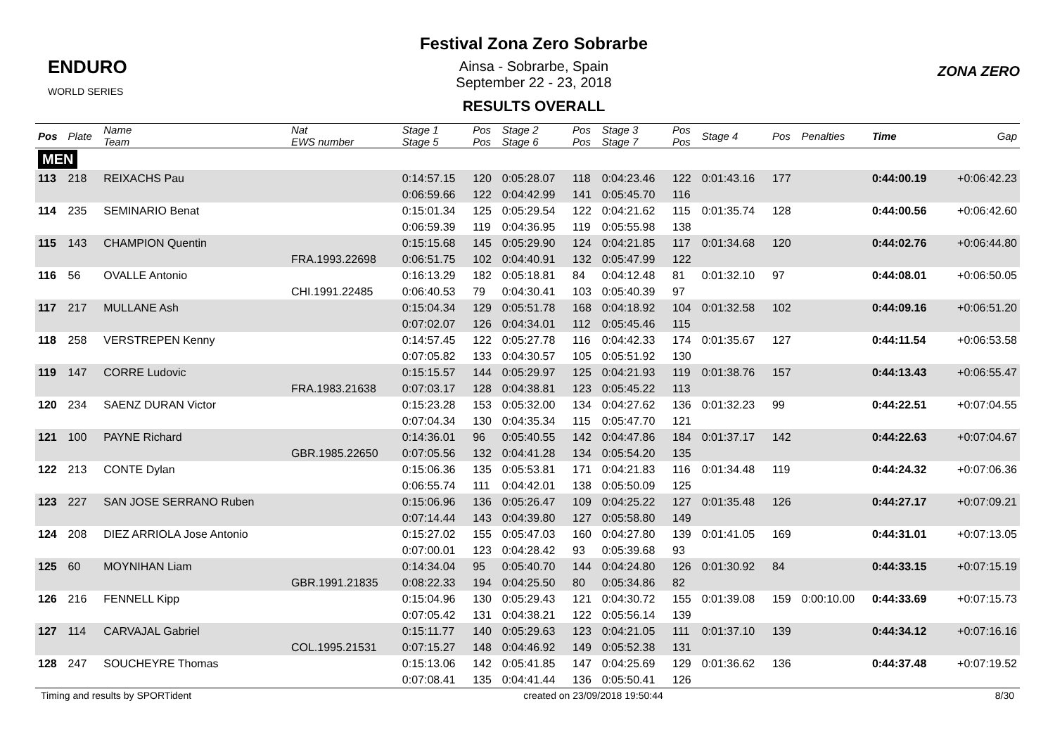ENDURO
WORLD SERIES
Festival Zona Zero Sobrarbe
Ainsa - Sobrarbe, Spain
September 22 - 23, 2018
RESULTS OVERALL
ZONA ZERO
| Pos | Plate | Name Team | Nat EWS number | Stage 1 Stage 5 | Pos Pos | Stage 2 Stage 6 | Pos Pos | Stage 3 Stage 7 | Pos Pos | Stage 4 | Pos | Penalties | Time | Gap |
| --- | --- | --- | --- | --- | --- | --- | --- | --- | --- | --- | --- | --- | --- | --- |
| MEN | | | | | | | | | | | | | | |
| 113 | 218 | REIXACHS Pau | | 0:14:57.15 | 120 | 0:05:28.07 | 118 | 0:04:23.46 | 122 | 0:01:43.16 | 177 | | 0:44:00.19 | +0:06:42.23 |
| | | | | 0:06:59.66 | 122 | 0:04:42.99 | 141 | 0:05:45.70 | 116 | | | | | |
| 114 | 235 | SEMINARIO Benat | | 0:15:01.34 | 125 | 0:05:29.54 | 122 | 0:04:21.62 | 115 | 0:01:35.74 | 128 | | 0:44:00.56 | +0:06:42.60 |
| | | | | 0:06:59.39 | 119 | 0:04:36.95 | 119 | 0:05:55.98 | 138 | | | | | |
| 115 | 143 | CHAMPION Quentin | | 0:15:15.68 | 145 | 0:05:29.90 | 124 | 0:04:21.85 | 117 | 0:01:34.68 | 120 | | 0:44:02.76 | +0:06:44.80 |
| | | | FRA.1993.22698 | 0:06:51.75 | 102 | 0:04:40.91 | 132 | 0:05:47.99 | 122 | | | | | |
| 116 | 56 | OVALLE Antonio | | 0:16:13.29 | 182 | 0:05:18.81 | 84 | 0:04:12.48 | 81 | 0:01:32.10 | 97 | | 0:44:08.01 | +0:06:50.05 |
| | | | CHI.1991.22485 | 0:06:40.53 | 79 | 0:04:30.41 | 103 | 0:05:40.39 | 97 | | | | | |
| 117 | 217 | MULLANE Ash | | 0:15:04.34 | 129 | 0:05:51.78 | 168 | 0:04:18.92 | 104 | 0:01:32.58 | 102 | | 0:44:09.16 | +0:06:51.20 |
| | | | | 0:07:02.07 | 126 | 0:04:34.01 | 112 | 0:05:45.46 | 115 | | | | | |
| 118 | 258 | VERSTREPEN Kenny | | 0:14:57.45 | 122 | 0:05:27.78 | 116 | 0:04:42.33 | 174 | 0:01:35.67 | 127 | | 0:44:11.54 | +0:06:53.58 |
| | | | | 0:07:05.82 | 133 | 0:04:30.57 | 105 | 0:05:51.92 | 130 | | | | | |
| 119 | 147 | CORRE Ludovic | | 0:15:15.57 | 144 | 0:05:29.97 | 125 | 0:04:21.93 | 119 | 0:01:38.76 | 157 | | 0:44:13.43 | +0:06:55.47 |
| | | | FRA.1983.21638 | 0:07:03.17 | 128 | 0:04:38.81 | 123 | 0:05:45.22 | 113 | | | | | |
| 120 | 234 | SAENZ DURAN Victor | | 0:15:23.28 | 153 | 0:05:32.00 | 134 | 0:04:27.62 | 136 | 0:01:32.23 | 99 | | 0:44:22.51 | +0:07:04.55 |
| | | | | 0:07:04.34 | 130 | 0:04:35.34 | 115 | 0:05:47.70 | 121 | | | | | |
| 121 | 100 | PAYNE Richard | | 0:14:36.01 | 96 | 0:05:40.55 | 142 | 0:04:47.86 | 184 | 0:01:37.17 | 142 | | 0:44:22.63 | +0:07:04.67 |
| | | | GBR.1985.22650 | 0:07:05.56 | 132 | 0:04:41.28 | 134 | 0:05:54.20 | 135 | | | | | |
| 122 | 213 | CONTE Dylan | | 0:15:06.36 | 135 | 0:05:53.81 | 171 | 0:04:21.83 | 116 | 0:01:34.48 | 119 | | 0:44:24.32 | +0:07:06.36 |
| | | | | 0:06:55.74 | 111 | 0:04:42.01 | 138 | 0:05:50.09 | 125 | | | | | |
| 123 | 227 | SAN JOSE SERRANO Ruben | | 0:15:06.96 | 136 | 0:05:26.47 | 109 | 0:04:25.22 | 127 | 0:01:35.48 | 126 | | 0:44:27.17 | +0:07:09.21 |
| | | | | 0:07:14.44 | 143 | 0:04:39.80 | 127 | 0:05:58.80 | 149 | | | | | |
| 124 | 208 | DIEZ ARRIOLA Jose Antonio | | 0:15:27.02 | 155 | 0:05:47.03 | 160 | 0:04:27.80 | 139 | 0:01:41.05 | 169 | | 0:44:31.01 | +0:07:13.05 |
| | | | | 0:07:00.01 | 123 | 0:04:28.42 | 93 | 0:05:39.68 | 93 | | | | | |
| 125 | 60 | MOYNIHAN Liam | | 0:14:34.04 | 95 | 0:05:40.70 | 144 | 0:04:24.80 | 126 | 0:01:30.92 | 84 | | 0:44:33.15 | +0:07:15.19 |
| | | | GBR.1991.21835 | 0:08:22.33 | 194 | 0:04:25.50 | 80 | 0:05:34.86 | 82 | | | | | |
| 126 | 216 | FENNELL Kipp | | 0:15:04.96 | 130 | 0:05:29.43 | 121 | 0:04:30.72 | 155 | 0:01:39.08 | 159 | 0:00:10.00 | 0:44:33.69 | +0:07:15.73 |
| | | | | 0:07:05.42 | 131 | 0:04:38.21 | 122 | 0:05:56.14 | 139 | | | | | |
| 127 | 114 | CARVAJAL Gabriel | | 0:15:11.77 | 140 | 0:05:29.63 | 123 | 0:04:21.05 | 111 | 0:01:37.10 | 139 | | 0:44:34.12 | +0:07:16.16 |
| | | | COL.1995.21531 | 0:07:15.27 | 148 | 0:04:46.92 | 149 | 0:05:52.38 | 131 | | | | | |
| 128 | 247 | SOUCHEYRE Thomas | | 0:15:13.06 | 142 | 0:05:41.85 | 147 | 0:04:25.69 | 129 | 0:01:36.62 | 136 | | 0:44:37.48 | +0:07:19.52 |
| | | | | 0:07:08.41 | 135 | 0:04:41.44 | 136 | 0:05:50.41 | 126 | | | | | |
Timing and results by SPORTident created on 23/09/2018 19:50:44 8/30